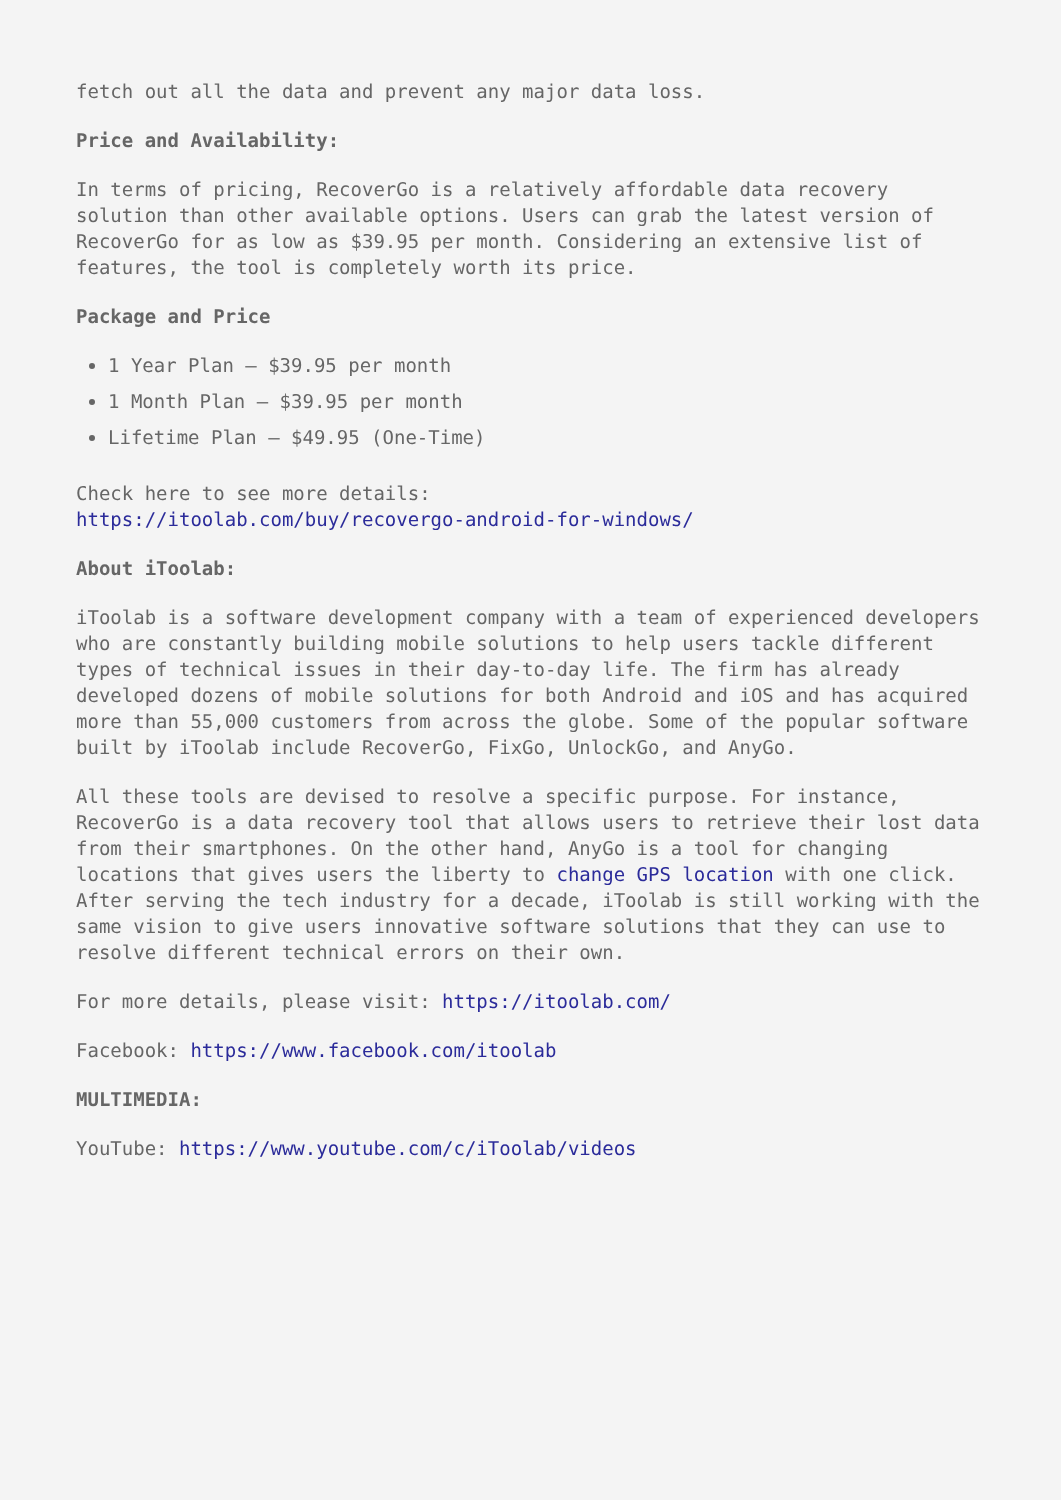fetch out all the data and prevent any major data loss.
Price and Availability:
In terms of pricing, RecoverGo is a relatively affordable data recovery solution than other available options. Users can grab the latest version of RecoverGo for as low as $39.95 per month. Considering an extensive list of features, the tool is completely worth its price.
Package and Price
1 Year Plan – $39.95 per month
1 Month Plan – $39.95 per month
Lifetime Plan – $49.95 (One-Time)
Check here to see more details:
https://itoolab.com/buy/recovergo-android-for-windows/
About iToolab:
iToolab is a software development company with a team of experienced developers who are constantly building mobile solutions to help users tackle different types of technical issues in their day-to-day life. The firm has already developed dozens of mobile solutions for both Android and iOS and has acquired more than 55,000 customers from across the globe. Some of the popular software built by iToolab include RecoverGo, FixGo, UnlockGo, and AnyGo.
All these tools are devised to resolve a specific purpose. For instance, RecoverGo is a data recovery tool that allows users to retrieve their lost data from their smartphones. On the other hand, AnyGo is a tool for changing locations that gives users the liberty to change GPS location with one click. After serving the tech industry for a decade, iToolab is still working with the same vision to give users innovative software solutions that they can use to resolve different technical errors on their own.
For more details, please visit: https://itoolab.com/
Facebook: https://www.facebook.com/itoolab
MULTIMEDIA:
YouTube: https://www.youtube.com/c/iToolab/videos